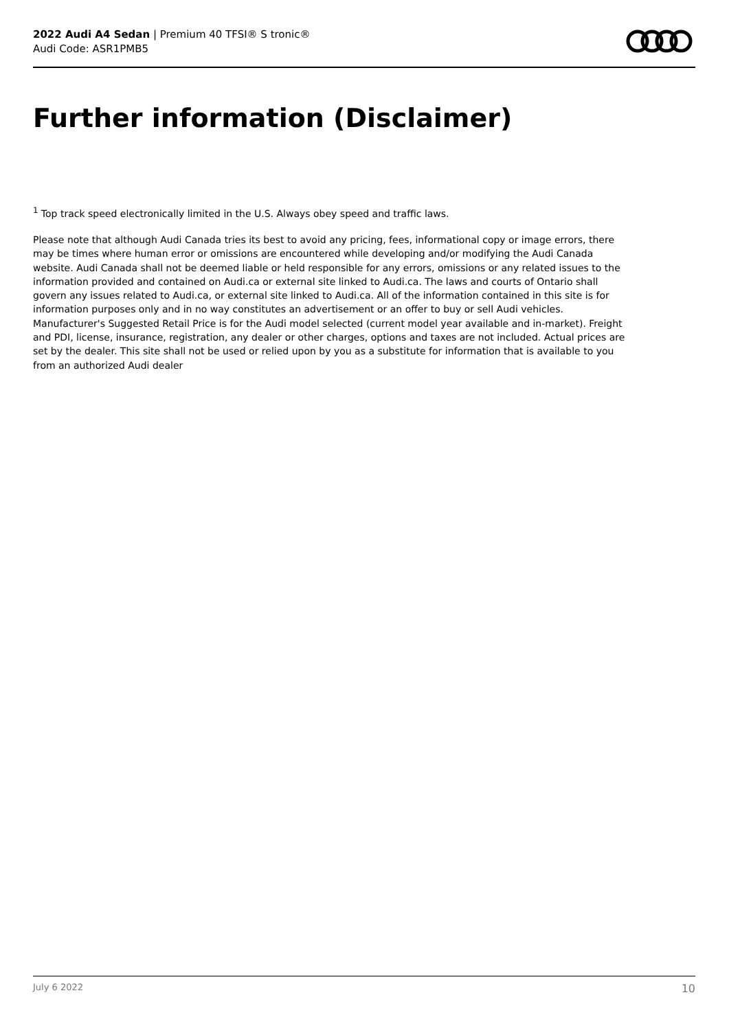2022 Audi A4 Sedan | Premium 40 TFSI® S tronic®
Audi Code: ASR1PMB5
Further information (Disclaimer)
<sup>1</sup> Top track speed electronically limited in the U.S. Always obey speed and traffic laws.
Please note that although Audi Canada tries its best to avoid any pricing, fees, informational copy or image errors, there may be times where human error or omissions are encountered while developing and/or modifying the Audi Canada website. Audi Canada shall not be deemed liable or held responsible for any errors, omissions or any related issues to the information provided and contained on Audi.ca or external site linked to Audi.ca. The laws and courts of Ontario shall govern any issues related to Audi.ca, or external site linked to Audi.ca. All of the information contained in this site is for information purposes only and in no way constitutes an advertisement or an offer to buy or sell Audi vehicles. Manufacturer's Suggested Retail Price is for the Audi model selected (current model year available and in-market). Freight and PDI, license, insurance, registration, any dealer or other charges, options and taxes are not included. Actual prices are set by the dealer. This site shall not be used or relied upon by you as a substitute for information that is available to you from an authorized Audi dealer
July 6 2022 10